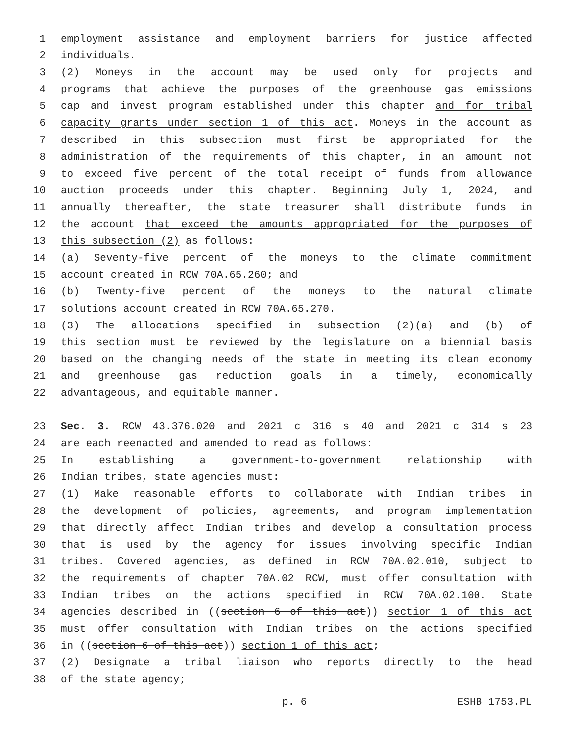1 employment assistance and employment barriers for justice affected
2 individuals.
3 (2) Moneys in the account may be used only for projects and
4 programs that achieve the purposes of the greenhouse gas emissions
5 cap and invest program established under this chapter and for tribal
6 capacity grants under section 1 of this act. Moneys in the account as
7 described in this subsection must first be appropriated for the
8 administration of the requirements of this chapter, in an amount not
9 to exceed five percent of the total receipt of funds from allowance
10 auction proceeds under this chapter. Beginning July 1, 2024, and
11 annually thereafter, the state treasurer shall distribute funds in
12 the account that exceed the amounts appropriated for the purposes of
13 this subsection (2) as follows:
14 (a) Seventy-five percent of the moneys to the climate commitment
15 account created in RCW 70A.65.260; and
16 (b) Twenty-five percent of the moneys to the natural climate
17 solutions account created in RCW 70A.65.270.
18 (3) The allocations specified in subsection (2)(a) and (b) of
19 this section must be reviewed by the legislature on a biennial basis
20 based on the changing needs of the state in meeting its clean economy
21 and greenhouse gas reduction goals in a timely, economically
22 advantageous, and equitable manner.
23 Sec. 3. RCW 43.376.020 and 2021 c 316 s 40 and 2021 c 314 s 23
24 are each reenacted and amended to read as follows:
25 In establishing a government-to-government relationship with
26 Indian tribes, state agencies must:
27 (1) Make reasonable efforts to collaborate with Indian tribes in
28 the development of policies, agreements, and program implementation
29 that directly affect Indian tribes and develop a consultation process
30 that is used by the agency for issues involving specific Indian
31 tribes. Covered agencies, as defined in RCW 70A.02.010, subject to
32 the requirements of chapter 70A.02 RCW, must offer consultation with
33 Indian tribes on the actions specified in RCW 70A.02.100. State
34 agencies described in ((section 6 of this act)) section 1 of this act
35 must offer consultation with Indian tribes on the actions specified
36 in ((section 6 of this act)) section 1 of this act;
37 (2) Designate a tribal liaison who reports directly to the head
38 of the state agency;
p. 6 ESHB 1753.PL